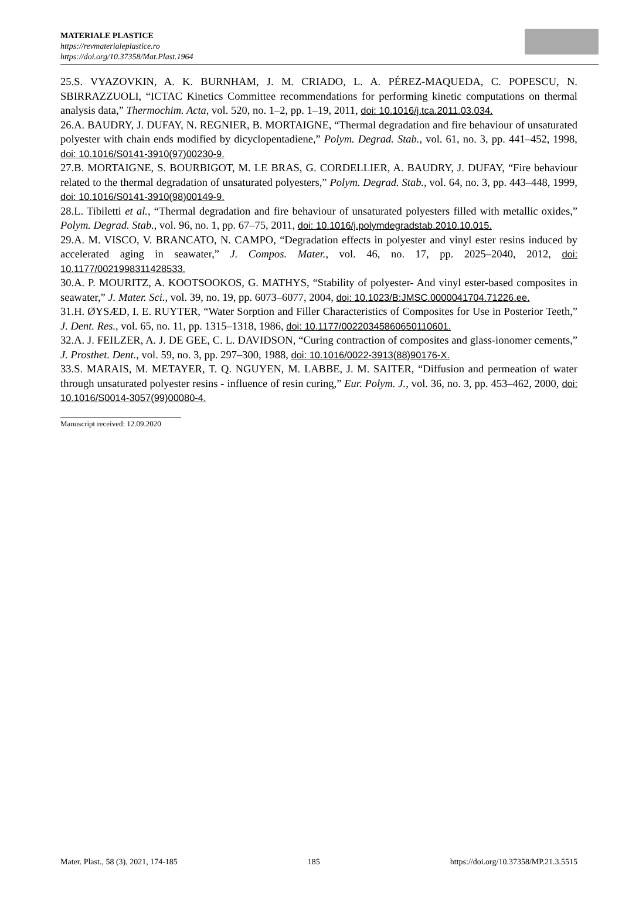MATERIALE PLASTICE
https://revmaterialeplastice.ro
https://doi.org/10.37358/Mat.Plast.1964
25.S. VYAZOVKIN, A. K. BURNHAM, J. M. CRIADO, L. A. PÉREZ-MAQUEDA, C. POPESCU, N. SBIRRAZZUOLI, “ICTAC Kinetics Committee recommendations for performing kinetic computations on thermal analysis data,” Thermochim. Acta, vol. 520, no. 1–2, pp. 1–19, 2011, doi: 10.1016/j.tca.2011.03.034.
26.A. BAUDRY, J. DUFAY, N. REGNIER, B. MORTAIGNE, “Thermal degradation and fire behaviour of unsaturated polyester with chain ends modified by dicyclopentadiene,” Polym. Degrad. Stab., vol. 61, no. 3, pp. 441–452, 1998, doi: 10.1016/S0141-3910(97)00230-9.
27.B. MORTAIGNE, S. BOURBIGOT, M. LE BRAS, G. CORDELLIER, A. BAUDRY, J. DUFAY, “Fire behaviour related to the thermal degradation of unsaturated polyesters,” Polym. Degrad. Stab., vol. 64, no. 3, pp. 443–448, 1999, doi: 10.1016/S0141-3910(98)00149-9.
28.L. Tibiletti et al., “Thermal degradation and fire behaviour of unsaturated polyesters filled with metallic oxides,” Polym. Degrad. Stab., vol. 96, no. 1, pp. 67–75, 2011, doi: 10.1016/j.polymdegradstab.2010.10.015.
29.A. M. VISCO, V. BRANCATO, N. CAMPO, “Degradation effects in polyester and vinyl ester resins induced by accelerated aging in seawater,” J. Compos. Mater., vol. 46, no. 17, pp. 2025–2040, 2012, doi: 10.1177/0021998311428533.
30.A. P. MOURITZ, A. KOOTSOOKOS, G. MATHYS, “Stability of polyester- And vinyl ester-based composites in seawater,” J. Mater. Sci., vol. 39, no. 19, pp. 6073–6077, 2004, doi: 10.1023/B:JMSC.0000041704.71226.ee.
31.H. ØYSÆD, I. E. RUYTER, “Water Sorption and Filler Characteristics of Composites for Use in Posterior Teeth,” J. Dent. Res., vol. 65, no. 11, pp. 1315–1318, 1986, doi: 10.1177/00220345860650110601.
32.A. J. FEILZER, A. J. DE GEE, C. L. DAVIDSON, “Curing contraction of composites and glass-ionomer cements,” J. Prosthet. Dent., vol. 59, no. 3, pp. 297–300, 1988, doi: 10.1016/0022-3913(88)90176-X.
33.S. MARAIS, M. METAYER, T. Q. NGUYEN, M. LABBE, J. M. SAITER, “Diffusion and permeation of water through unsaturated polyester resins - influence of resin curing,” Eur. Polym. J., vol. 36, no. 3, pp. 453–462, 2000, doi: 10.1016/S0014-3057(99)00080-4.
Manuscript received: 12.09.2020
Mater. Plast., 58 (3), 2021, 174-185 185 https://doi.org/10.37358/MP.21.3.5515